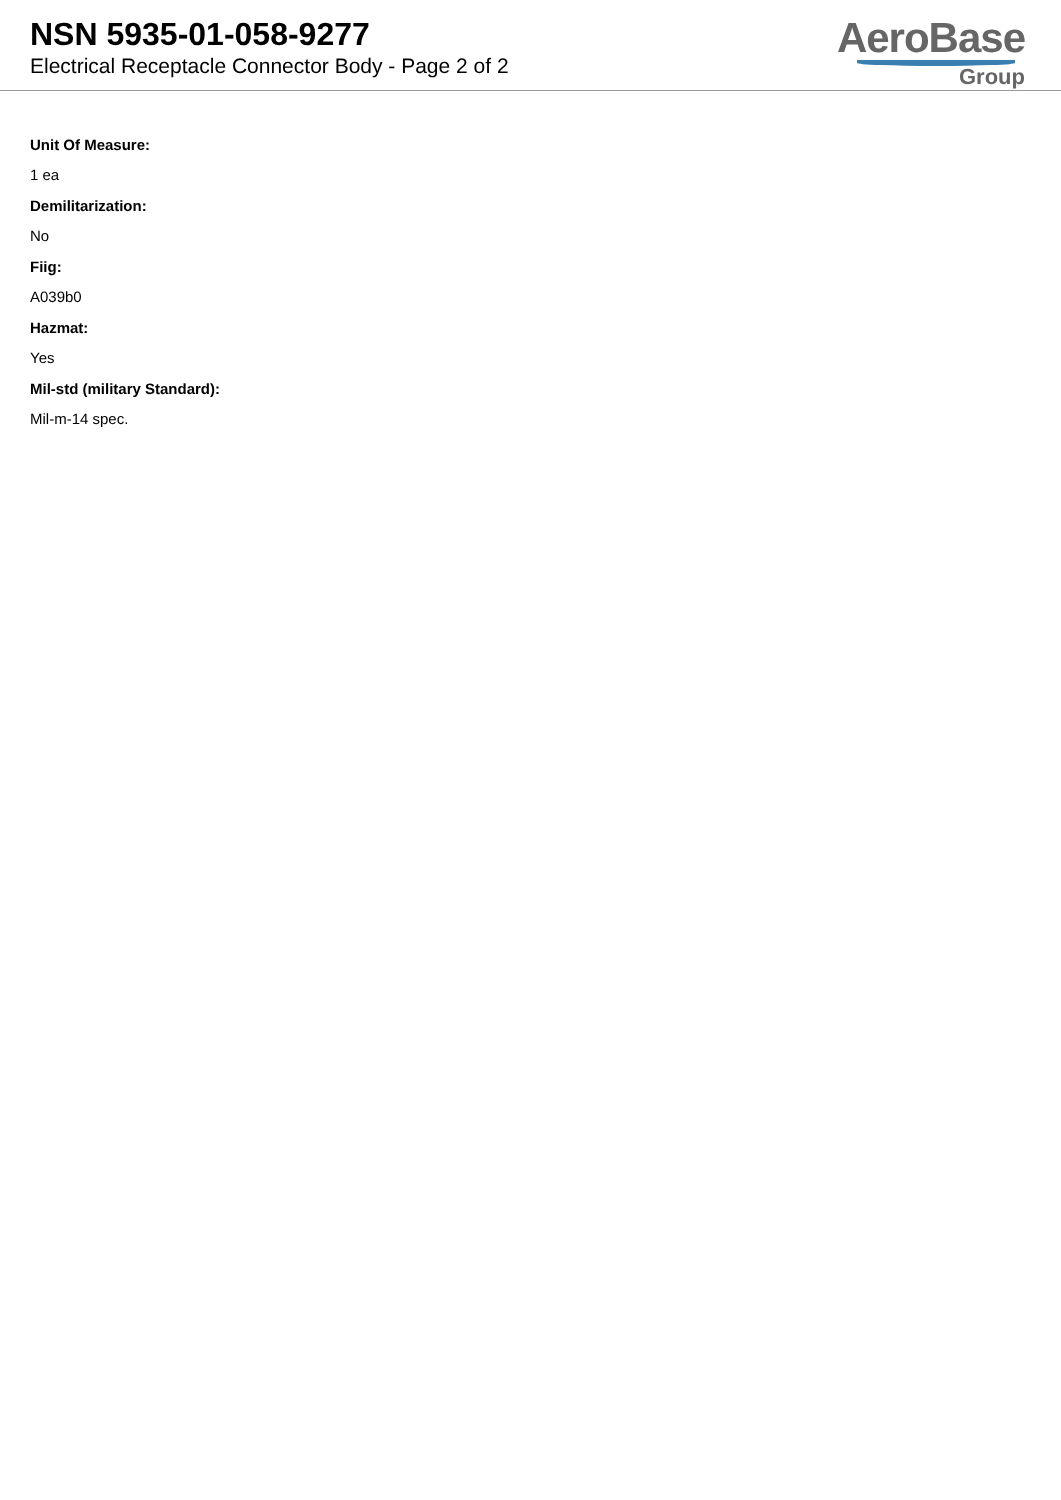NSN 5935-01-058-9277
Electrical Receptacle Connector Body - Page 2 of 2
AeroBase
Group
Unit Of Measure:
1 ea
Demilitarization:
No
Fiig:
A039b0
Hazmat:
Yes
Mil-std (military Standard):
Mil-m-14 spec.